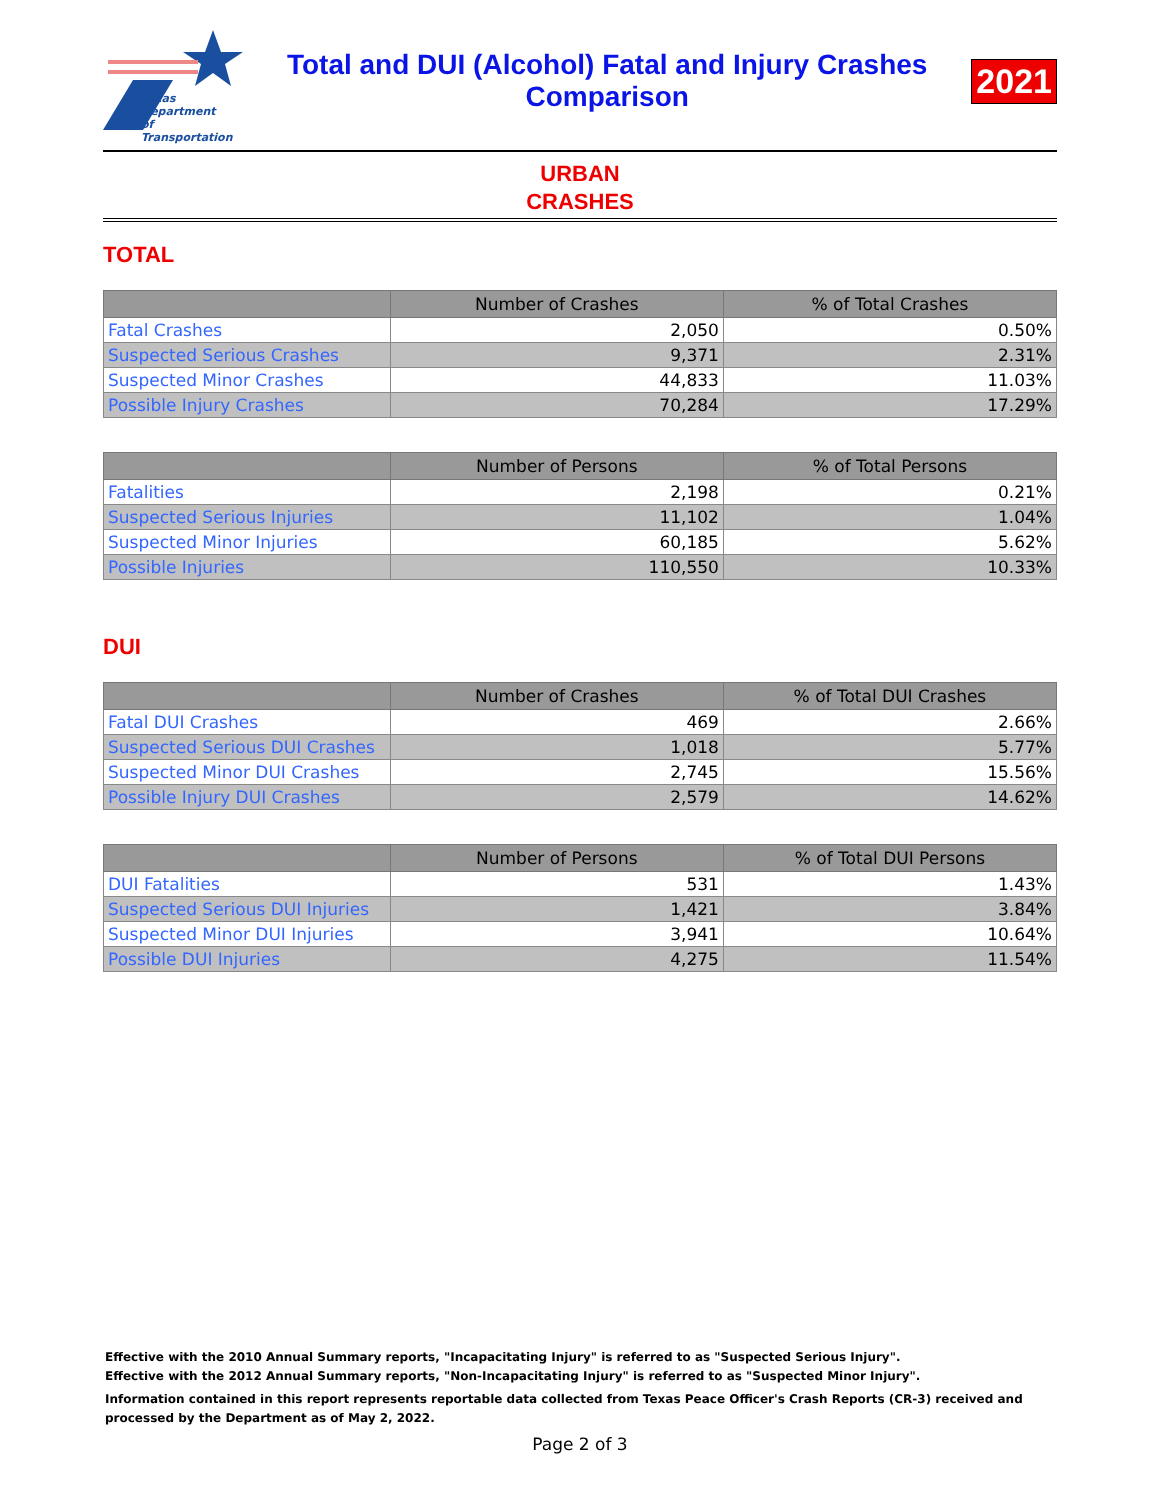Texas
Department
of Transportation
Total and DUI (Alcohol) Fatal and Injury Crashes
Comparison
2021
URBAN
CRASHES
TOTAL
| | Number of Crashes | % of Total Crashes |
| --- | --- | --- |
| Fatal Crashes | 2,050 | 0.50% |
| Suspected Serious Crashes | 9,371 | 2.31% |
| Suspected Minor Crashes | 44,833 | 11.03% |
| Possible Injury Crashes | 70,284 | 17.29% |
| | Number of Persons | % of Total Persons |
| --- | --- | --- |
| Fatalities | 2,198 | 0.21% |
| Suspected Serious Injuries | 11,102 | 1.04% |
| Suspected Minor Injuries | 60,185 | 5.62% |
| Possible Injuries | 110,550 | 10.33% |
DUI
| | Number of Crashes | % of Total DUI Crashes |
| --- | --- | --- |
| Fatal DUI Crashes | 469 | 2.66% |
| Suspected Serious DUI Crashes | 1,018 | 5.77% |
| Suspected Minor DUI Crashes | 2,745 | 15.56% |
| Possible Injury DUI Crashes | 2,579 | 14.62% |
| | Number of Persons | % of Total DUI Persons |
| --- | --- | --- |
| DUI Fatalities | 531 | 1.43% |
| Suspected Serious DUI Injuries | 1,421 | 3.84% |
| Suspected Minor DUI Injuries | 3,941 | 10.64% |
| Possible DUI Injuries | 4,275 | 11.54% |
Effective with the 2010 Annual Summary reports, "Incapacitating Injury" is referred to as "Suspected Serious Injury".
Effective with the 2012 Annual Summary reports, "Non-Incapacitating Injury" is referred to as "Suspected Minor Injury".
Information contained in this report represents reportable data collected from Texas Peace Officer's Crash Reports (CR-3) received and
processed by the Department as of May 2, 2022.
Page 2 of 3